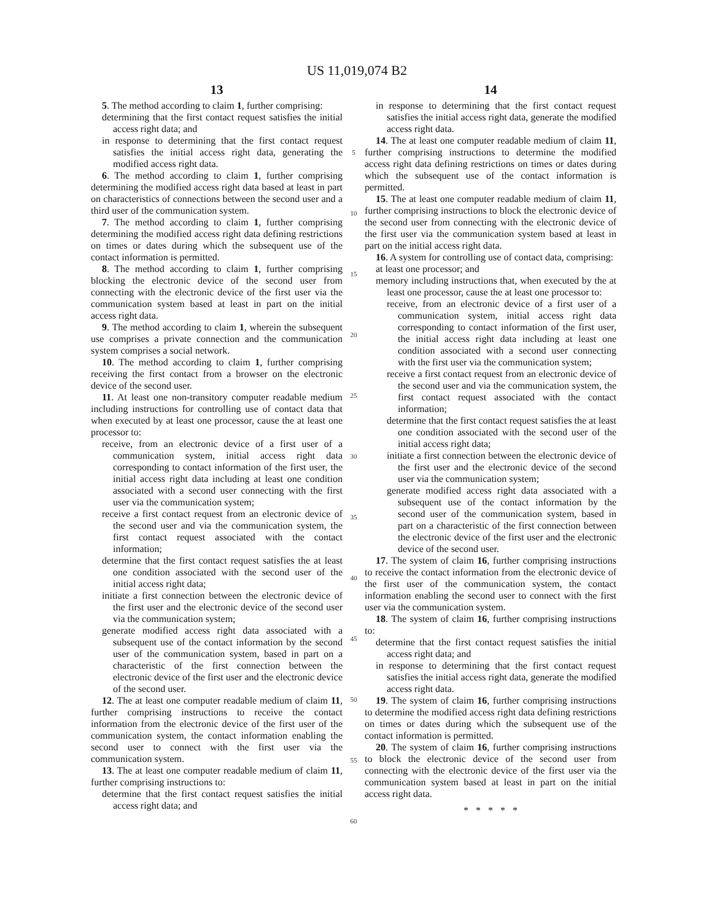US 11,019,074 B2
13
5. The method according to claim 1, further comprising:
determining that the first contact request satisfies the initial access right data; and
in response to determining that the first contact request satisfies the initial access right data, generating the modified access right data.
6. The method according to claim 1, further comprising determining the modified access right data based at least in part on characteristics of connections between the second user and a third user of the communication system.
7. The method according to claim 1, further comprising determining the modified access right data defining restrictions on times or dates during which the subsequent use of the contact information is permitted.
8. The method according to claim 1, further comprising blocking the electronic device of the second user from connecting with the electronic device of the first user via the communication system based at least in part on the initial access right data.
9. The method according to claim 1, wherein the subsequent use comprises a private connection and the communication system comprises a social network.
10. The method according to claim 1, further comprising receiving the first contact from a browser on the electronic device of the second user.
11. At least one non-transitory computer readable medium including instructions for controlling use of contact data that when executed by at least one processor, cause the at least one processor to:
receive, from an electronic device of a first user of a communication system, initial access right data corresponding to contact information of the first user, the initial access right data including at least one condition associated with a second user connecting with the first user via the communication system;
receive a first contact request from an electronic device of the second user and via the communication system, the first contact request associated with the contact information;
determine that the first contact request satisfies the at least one condition associated with the second user of the initial access right data;
initiate a first connection between the electronic device of the first user and the electronic device of the second user via the communication system;
generate modified access right data associated with a subsequent use of the contact information by the second user of the communication system, based in part on a characteristic of the first connection between the electronic device of the first user and the electronic device of the second user.
12. The at least one computer readable medium of claim 11, further comprising instructions to receive the contact information from the electronic device of the first user of the communication system, the contact information enabling the second user to connect with the first user via the communication system.
13. The at least one computer readable medium of claim 11, further comprising instructions to:
determine that the first contact request satisfies the initial access right data; and
5
10
15
20
25
30
35
40
45
50
55
60
14
in response to determining that the first contact request satisfies the initial access right data, generate the modified access right data.
14. The at least one computer readable medium of claim 11, further comprising instructions to determine the modified access right data defining restrictions on times or dates during which the subsequent use of the contact information is permitted.
15. The at least one computer readable medium of claim 11, further comprising instructions to block the electronic device of the second user from connecting with the electronic device of the first user via the communication system based at least in part on the initial access right data.
16. A system for controlling use of contact data, comprising:
at least one processor; and
memory including instructions that, when executed by the at least one processor, cause the at least one processor to:
receive, from an electronic device of a first user of a communication system, initial access right data corresponding to contact information of the first user, the initial access right data including at least one condition associated with a second user connecting with the first user via the communication system;
receive a first contact request from an electronic device of the second user and via the communication system, the first contact request associated with the contact information;
determine that the first contact request satisfies the at least one condition associated with the second user of the initial access right data;
initiate a first connection between the electronic device of the first user and the electronic device of the second user via the communication system;
generate modified access right data associated with a subsequent use of the contact information by the second user of the communication system, based in part on a characteristic of the first connection between the electronic device of the first user and the electronic device of the second user.
17. The system of claim 16, further comprising instructions to receive the contact information from the electronic device of the first user of the communication system, the contact information enabling the second user to connect with the first user via the communication system.
18. The system of claim 16, further comprising instructions to:
determine that the first contact request satisfies the initial access right data; and
in response to determining that the first contact request satisfies the initial access right data, generate the modified access right data.
19. The system of claim 16, further comprising instructions to determine the modified access right data defining restrictions on times or dates during which the subsequent use of the contact information is permitted.
20. The system of claim 16, further comprising instructions to block the electronic device of the second user from connecting with the electronic device of the first user via the communication system based at least in part on the initial access right data.
* * * * *